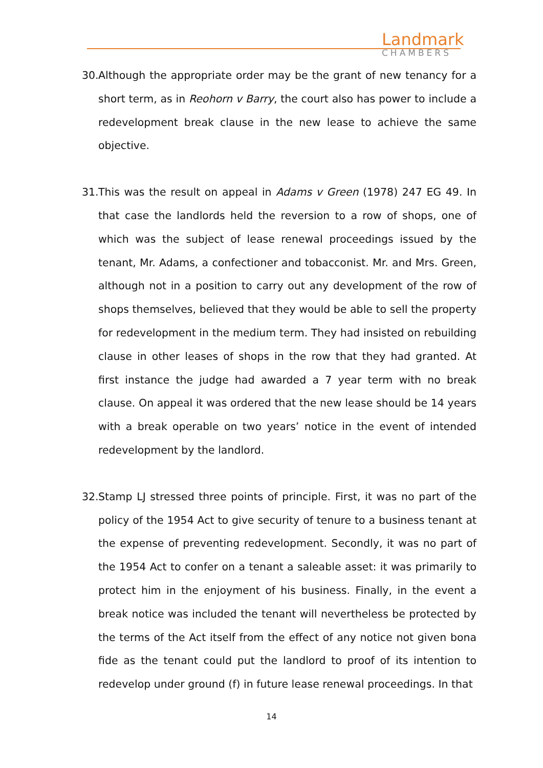Landmark
CHAMBERS
30. Although the appropriate order may be the grant of new tenancy for a short term, as in Reohorn v Barry, the court also has power to include a redevelopment break clause in the new lease to achieve the same objective.
31. This was the result on appeal in Adams v Green (1978) 247 EG 49. In that case the landlords held the reversion to a row of shops, one of which was the subject of lease renewal proceedings issued by the tenant, Mr. Adams, a confectioner and tobacconist. Mr. and Mrs. Green, although not in a position to carry out any development of the row of shops themselves, believed that they would be able to sell the property for redevelopment in the medium term. They had insisted on rebuilding clause in other leases of shops in the row that they had granted. At first instance the judge had awarded a 7 year term with no break clause. On appeal it was ordered that the new lease should be 14 years with a break operable on two years’ notice in the event of intended redevelopment by the landlord.
32. Stamp LJ stressed three points of principle. First, it was no part of the policy of the 1954 Act to give security of tenure to a business tenant at the expense of preventing redevelopment. Secondly, it was no part of the 1954 Act to confer on a tenant a saleable asset: it was primarily to protect him in the enjoyment of his business. Finally, in the event a break notice was included the tenant will nevertheless be protected by the terms of the Act itself from the effect of any notice not given bona fide as the tenant could put the landlord to proof of its intention to redevelop under ground (f) in future lease renewal proceedings. In that
14